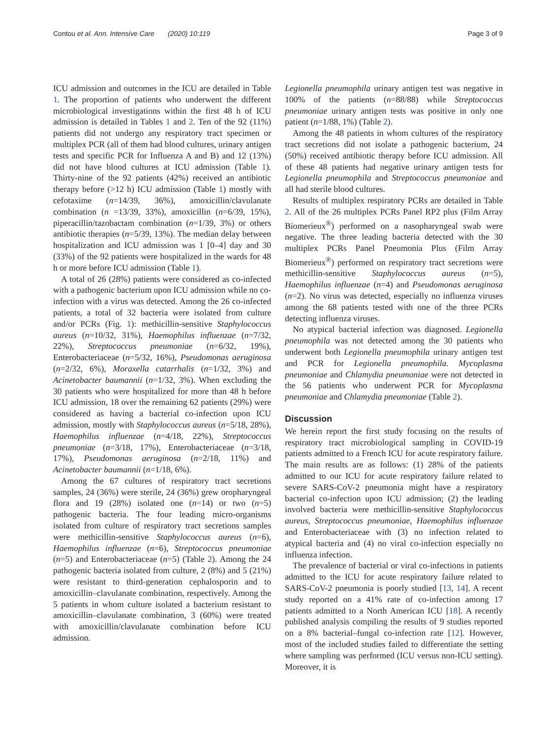Contou et al. Ann. Intensive Care (2020) 10:119 Page 3 of 9
ICU admission and outcomes in the ICU are detailed in Table 1. The proportion of patients who underwent the different microbiological investigations within the first 48 h of ICU admission is detailed in Tables 1 and 2. Ten of the 92 (11%) patients did not undergo any respiratory tract specimen or multiplex PCR (all of them had blood cultures, urinary antigen tests and specific PCR for Influenza A and B) and 12 (13%) did not have blood cultures at ICU admission (Table 1). Thirty-nine of the 92 patients (42%) received an antibiotic therapy before (>12 h) ICU admission (Table 1) mostly with cefotaxime (n=14/39, 36%), amoxicillin/clavulanate combination (n =13/39, 33%), amoxicillin (n=6/39, 15%), piperacillin/tazobactam combination (n=1/39, 3%) or others antibiotic therapies (n=5/39, 13%). The median delay between hospitalization and ICU admission was 1 [0–4] day and 30 (33%) of the 92 patients were hospitalized in the wards for 48 h or more before ICU admission (Table 1).
A total of 26 (28%) patients were considered as co-infected with a pathogenic bacterium upon ICU admission while no co-infection with a virus was detected. Among the 26 co-infected patients, a total of 32 bacteria were isolated from culture and/or PCRs (Fig. 1): methicillin-sensitive Staphylococcus aureus (n=10/32, 31%), Haemophilus influenzae (n=7/32, 22%), Streptococcus pneumoniae (n=6/32, 19%), Enterobacteriaceae (n=5/32, 16%), Pseudomonas aeruginosa (n=2/32, 6%), Moraxella catarrhalis (n=1/32, 3%) and Acinetobacter baumannii (n=1/32, 3%). When excluding the 30 patients who were hospitalized for more than 48 h before ICU admission, 18 over the remaining 62 patients (29%) were considered as having a bacterial co-infection upon ICU admission, mostly with Staphylococcus aureus (n=5/18, 28%), Haemophilus influenzae (n=4/18, 22%), Streptococcus pneumoniae (n=3/18, 17%), Enterobacteriaceae (n=3/18, 17%), Pseudomonas aeruginosa (n=2/18, 11%) and Acinetobacter baumannii (n=1/18, 6%).
Among the 67 cultures of respiratory tract secretions samples, 24 (36%) were sterile, 24 (36%) grew oropharyngeal flora and 19 (28%) isolated one (n=14) or two (n=5) pathogenic bacteria. The four leading micro-organisms isolated from culture of respiratory tract secretions samples were methicillin-sensitive Staphylococcus aureus (n=6), Haemophilus influenzae (n=6), Streptococcus pneumoniae (n=5) and Enterobacteriaceae (n=5) (Table 2). Among the 24 pathogenic bacteria isolated from culture, 2 (8%) and 5 (21%) were resistant to third-generation cephalosporin and to amoxicillin–clavulanate combination, respectively. Among the 5 patients in whom culture isolated a bacterium resistant to amoxicillin–clavulanate combination, 3 (60%) were treated with amoxicillin/clavulanate combination before ICU admission.
Legionella pneumophila urinary antigen test was negative in 100% of the patients (n=88/88) while Streptococcus pneumoniae urinary antigen tests was positive in only one patient (n=1/88, 1%) (Table 2).
Among the 48 patients in whom cultures of the respiratory tract secretions did not isolate a pathogenic bacterium, 24 (50%) received antibiotic therapy before ICU admission. All of these 48 patients had negative urinary antigen tests for Legionella pneumophila and Streptococcus pneumoniae and all had sterile blood cultures.
Results of multiplex respiratory PCRs are detailed in Table 2. All of the 26 multiplex PCRs Panel RP2 plus (Film Array Biomerieux<sup>®</sup>) performed on a nasopharyngeal swab were negative. The three leading bacteria detected with the 30 multiplex PCRs Panel Pneumonia Plus (Film Array Biomerieux<sup>®</sup>) performed on respiratory tract secretions were methicillin-sensitive Staphylococcus aureus (n=5), Haemophilus influenzae (n=4) and Pseudomonas aeruginosa (n=2). No virus was detected, especially no influenza viruses among the 68 patients tested with one of the three PCRs detecting influenza viruses.
No atypical bacterial infection was diagnosed. Legionella pneumophila was not detected among the 30 patients who underwent both Legionella pneumophila urinary antigen test and PCR for Legionella pneumophila. Mycoplasma pneumoniae and Chlamydia pneumoniae were not detected in the 56 patients who underwent PCR for Mycoplasma pneumoniae and Chlamydia pneumoniae (Table 2).
Discussion
We herein report the first study focusing on the results of respiratory tract microbiological sampling in COVID-19 patients admitted to a French ICU for acute respiratory failure. The main results are as follows: (1) 28% of the patients admitted to our ICU for acute respiratory failure related to severe SARS-CoV-2 pneumonia might have a respiratory bacterial co-infection upon ICU admission; (2) the leading involved bacteria were methicillin-sensitive Staphylococcus aureus, Streptococcus pneumoniae, Haemophilus influenzae and Enterobacteriaceae with (3) no infection related to atypical bacteria and (4) no viral co-infection especially no influenza infection.
The prevalence of bacterial or viral co-infections in patients admitted to the ICU for acute respiratory failure related to SARS-CoV-2 pneumonia is poorly studied [13, 14]. A recent study reported on a 41% rate of co-infection among 17 patients admitted to a North American ICU [18]. A recently published analysis compiling the results of 9 studies reported on a 8% bacterial–fungal co-infection rate [12]. However, most of the included studies failed to differentiate the setting where sampling was performed (ICU versus non-ICU setting). Moreover, it is